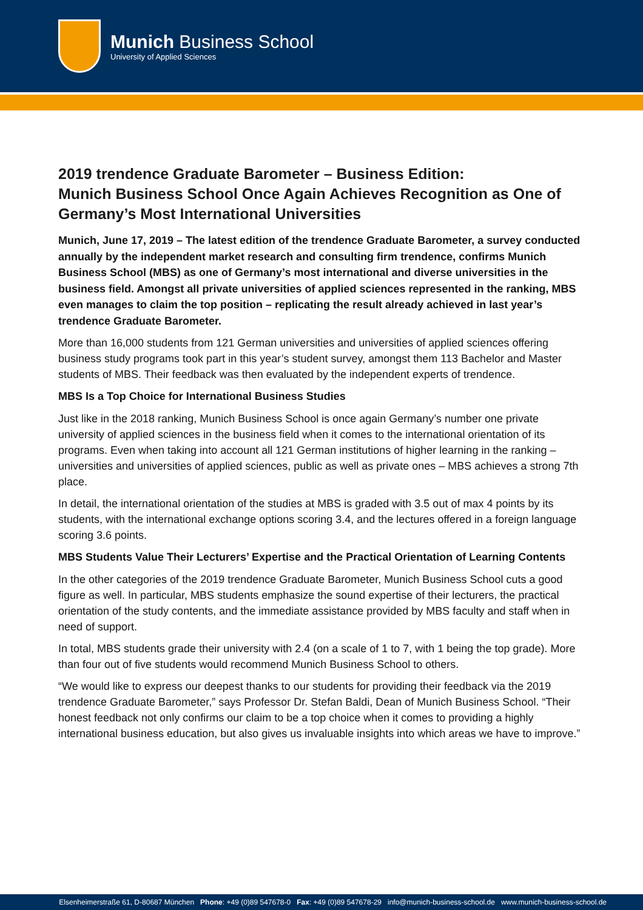Munich Business School
University of Applied Sciences
2019 trendence Graduate Barometer – Business Edition:
Munich Business School Once Again Achieves Recognition as One of Germany’s Most International Universities
Munich, June 17, 2019 – The latest edition of the trendence Graduate Barometer, a survey conducted annually by the independent market research and consulting firm trendence, confirms Munich Business School (MBS) as one of Germany’s most international and diverse universities in the business field. Amongst all private universities of applied sciences represented in the ranking, MBS even manages to claim the top position – replicating the result already achieved in last year’s trendence Graduate Barometer.
More than 16,000 students from 121 German universities and universities of applied sciences offering business study programs took part in this year’s student survey, amongst them 113 Bachelor and Master students of MBS. Their feedback was then evaluated by the independent experts of trendence.
MBS Is a Top Choice for International Business Studies
Just like in the 2018 ranking, Munich Business School is once again Germany’s number one private university of applied sciences in the business field when it comes to the international orientation of its programs. Even when taking into account all 121 German institutions of higher learning in the ranking – universities and universities of applied sciences, public as well as private ones – MBS achieves a strong 7th place.
In detail, the international orientation of the studies at MBS is graded with 3.5 out of max 4 points by its students, with the international exchange options scoring 3.4, and the lectures offered in a foreign language scoring 3.6 points.
MBS Students Value Their Lecturers’ Expertise and the Practical Orientation of Learning Contents
In the other categories of the 2019 trendence Graduate Barometer, Munich Business School cuts a good figure as well. In particular, MBS students emphasize the sound expertise of their lecturers, the practical orientation of the study contents, and the immediate assistance provided by MBS faculty and staff when in need of support.
In total, MBS students grade their university with 2.4 (on a scale of 1 to 7, with 1 being the top grade). More than four out of five students would recommend Munich Business School to others.
“We would like to express our deepest thanks to our students for providing their feedback via the 2019 trendence Graduate Barometer,” says Professor Dr. Stefan Baldi, Dean of Munich Business School. “Their honest feedback not only confirms our claim to be a top choice when it comes to providing a highly international business education, but also gives us invaluable insights into which areas we have to improve.”
Elsenheimerstraße 61, D-80687 München Phone: +49 (0)89 547678-0 Fax: +49 (0)89 547678-29 info@munich-business-school.de www.munich-business-school.de